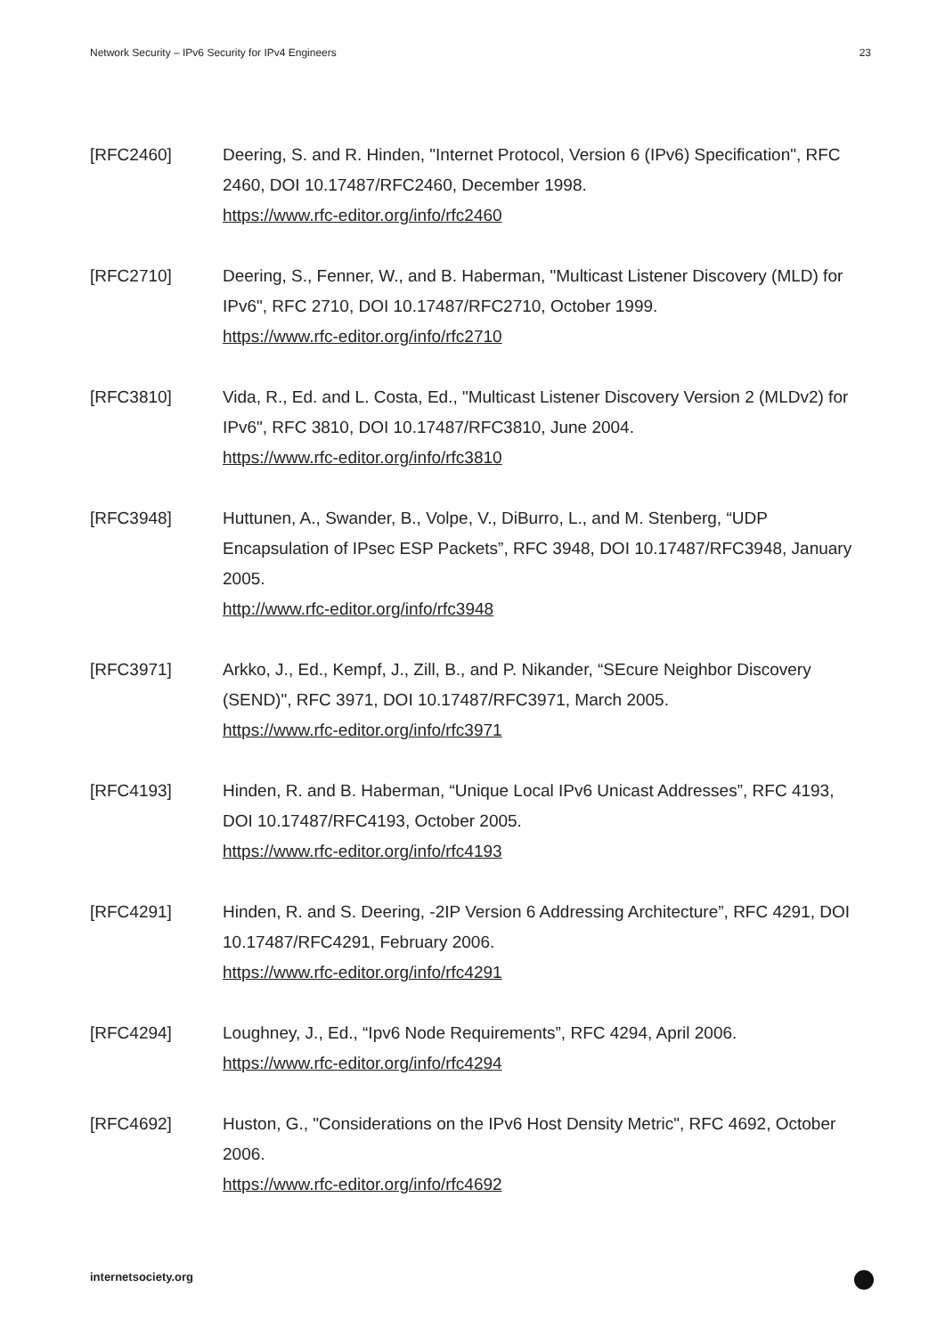Network Security – IPv6 Security for IPv4 Engineers 23
[RFC2460] Deering, S. and R. Hinden, "Internet Protocol, Version 6 (IPv6) Specification", RFC 2460, DOI 10.17487/RFC2460, December 1998.
https://www.rfc-editor.org/info/rfc2460
[RFC2710] Deering, S., Fenner, W., and B. Haberman, "Multicast Listener Discovery (MLD) for IPv6", RFC 2710, DOI 10.17487/RFC2710, October 1999.
https://www.rfc-editor.org/info/rfc2710
[RFC3810] Vida, R., Ed. and L. Costa, Ed., "Multicast Listener Discovery Version 2 (MLDv2) for IPv6", RFC 3810, DOI 10.17487/RFC3810, June 2004.
https://www.rfc-editor.org/info/rfc3810
[RFC3948] Huttunen, A., Swander, B., Volpe, V., DiBurro, L., and M. Stenberg, “UDP Encapsulation of IPsec ESP Packets”, RFC 3948, DOI 10.17487/RFC3948, January 2005.
http://www.rfc-editor.org/info/rfc3948
[RFC3971] Arkko, J., Ed., Kempf, J., Zill, B., and P. Nikander, “SEcure Neighbor Discovery (SEND)", RFC 3971, DOI 10.17487/RFC3971, March 2005.
https://www.rfc-editor.org/info/rfc3971
[RFC4193] Hinden, R. and B. Haberman, “Unique Local IPv6 Unicast Addresses”, RFC 4193, DOI 10.17487/RFC4193, October 2005.
https://www.rfc-editor.org/info/rfc4193
[RFC4291] Hinden, R. and S. Deering, -2IP Version 6 Addressing Architecture”, RFC 4291, DOI 10.17487/RFC4291, February 2006.
https://www.rfc-editor.org/info/rfc4291
[RFC4294] Loughney, J., Ed., “Ipv6 Node Requirements”, RFC 4294, April 2006.
https://www.rfc-editor.org/info/rfc4294
[RFC4692] Huston, G., "Considerations on the IPv6 Host Density Metric", RFC 4692, October 2006.
https://www.rfc-editor.org/info/rfc4692
internetsociety.org